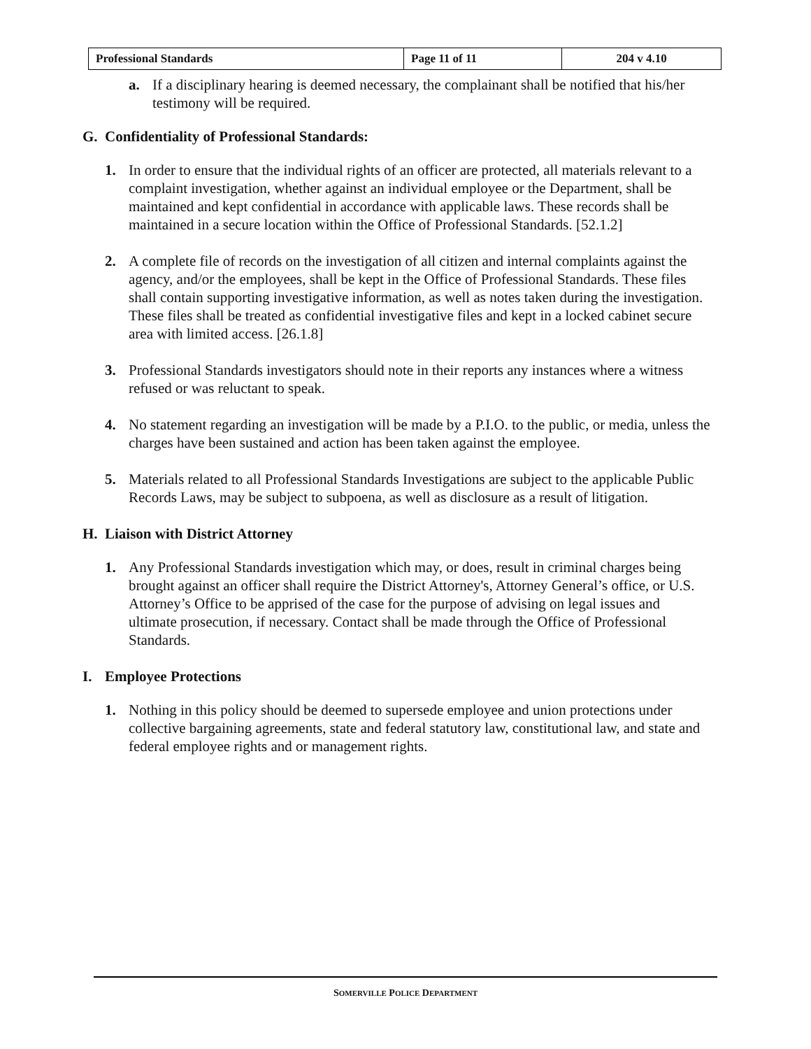| Professional Standards | Page 11 of 11 | 204 v 4.10 |
a. If a disciplinary hearing is deemed necessary, the complainant shall be notified that his/her testimony will be required.
G. Confidentiality of Professional Standards:
1. In order to ensure that the individual rights of an officer are protected, all materials relevant to a complaint investigation, whether against an individual employee or the Department, shall be maintained and kept confidential in accordance with applicable laws. These records shall be maintained in a secure location within the Office of Professional Standards. [52.1.2]
2. A complete file of records on the investigation of all citizen and internal complaints against the agency, and/or the employees, shall be kept in the Office of Professional Standards. These files shall contain supporting investigative information, as well as notes taken during the investigation. These files shall be treated as confidential investigative files and kept in a locked cabinet secure area with limited access. [26.1.8]
3. Professional Standards investigators should note in their reports any instances where a witness refused or was reluctant to speak.
4. No statement regarding an investigation will be made by a P.I.O. to the public, or media, unless the charges have been sustained and action has been taken against the employee.
5. Materials related to all Professional Standards Investigations are subject to the applicable Public Records Laws, may be subject to subpoena, as well as disclosure as a result of litigation.
H. Liaison with District Attorney
1. Any Professional Standards investigation which may, or does, result in criminal charges being brought against an officer shall require the District Attorney's, Attorney General’s office, or U.S. Attorney’s Office to be apprised of the case for the purpose of advising on legal issues and ultimate prosecution, if necessary. Contact shall be made through the Office of Professional Standards.
I. Employee Protections
1. Nothing in this policy should be deemed to supersede employee and union protections under collective bargaining agreements, state and federal statutory law, constitutional law, and state and federal employee rights and or management rights.
SOMERVILLE POLICE DEPARTMENT